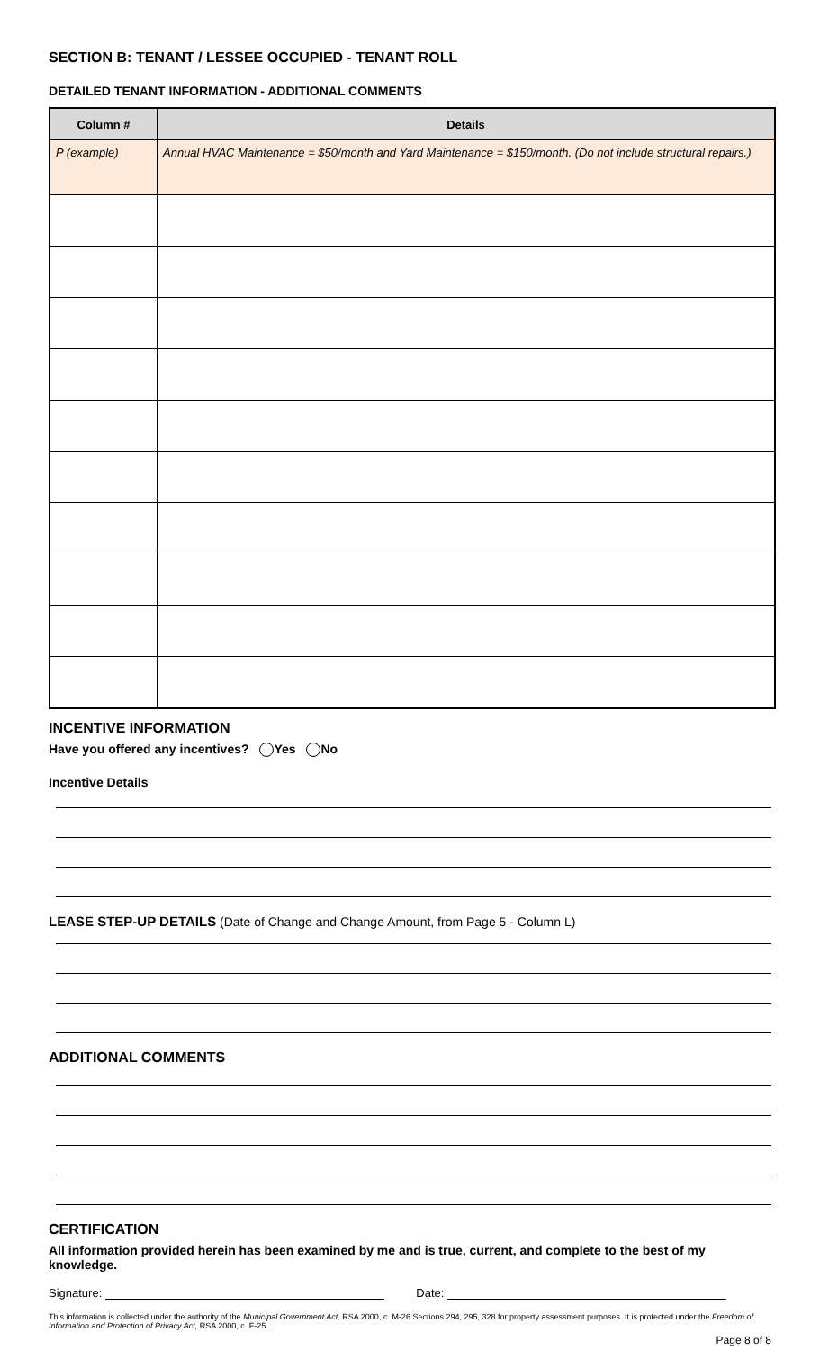SECTION B: TENANT / LESSEE OCCUPIED - TENANT ROLL
DETAILED TENANT INFORMATION - ADDITIONAL COMMENTS
| Column # | Details |
| --- | --- |
| P (example) | Annual HVAC Maintenance = $50/month and Yard Maintenance = $150/month. (Do not include structural repairs.) |
INCENTIVE INFORMATION
Have you offered any incentives? Yes No
Incentive Details
LEASE STEP-UP DETAILS (Date of Change and Change Amount, from Page 5 - Column L)
ADDITIONAL COMMENTS
CERTIFICATION
All information provided herein has been examined by me and is true, current, and complete to the best of my knowledge.
Signature: Date:
This information is collected under the authority of the Municipal Government Act, RSA 2000, c. M-26 Sections 294, 295, 328 for property assessment purposes. It is protected under the Freedom of Information and Protection of Privacy Act, RSA 2000, c. F-25.
Page 8 of 8